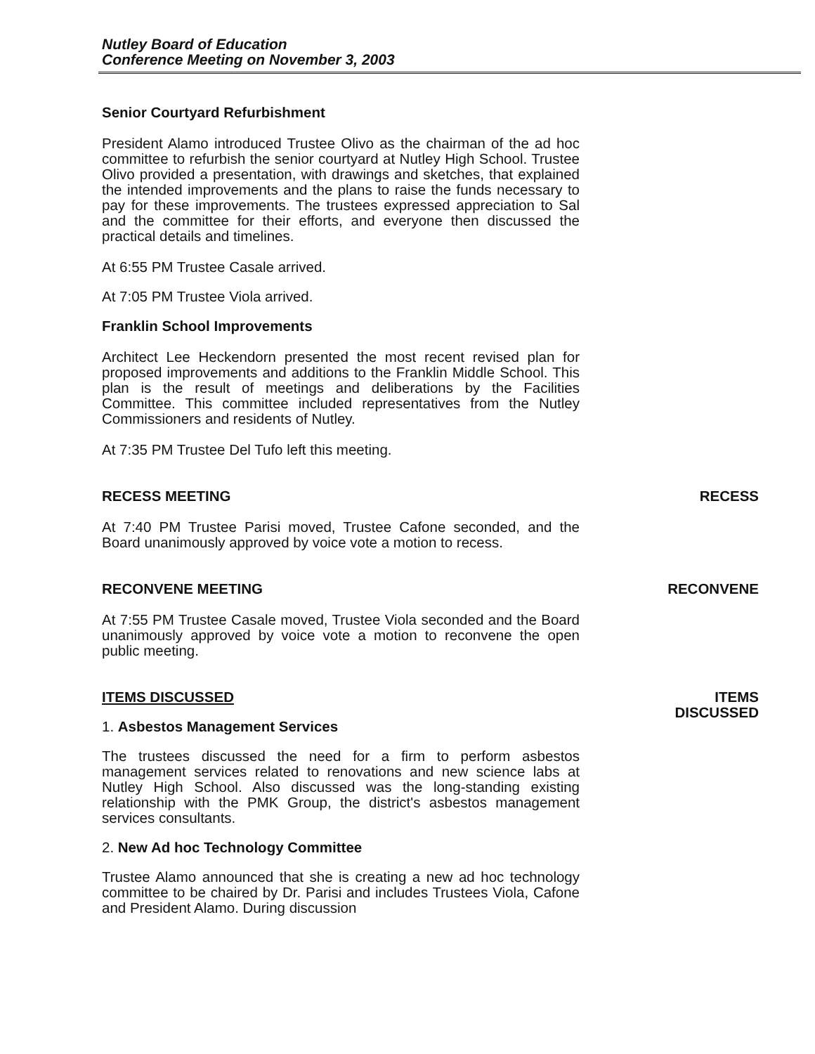Nutley Board of Education
Conference Meeting on November 3, 2003
Senior Courtyard Refurbishment
President Alamo introduced Trustee Olivo as the chairman of the ad hoc committee to refurbish the senior courtyard at Nutley High School. Trustee Olivo provided a presentation, with drawings and sketches, that explained the intended improvements and the plans to raise the funds necessary to pay for these improvements. The trustees expressed appreciation to Sal and the committee for their efforts, and everyone then discussed the practical details and timelines.
At 6:55 PM Trustee Casale arrived.
At 7:05 PM Trustee Viola arrived.
Franklin School Improvements
Architect Lee Heckendorn presented the most recent revised plan for proposed improvements and additions to the Franklin Middle School. This plan is the result of meetings and deliberations by the Facilities Committee. This committee included representatives from the Nutley Commissioners and residents of Nutley.
At 7:35 PM Trustee Del Tufo left this meeting.
RECESS MEETING
At 7:40 PM Trustee Parisi moved, Trustee Cafone seconded, and the Board unanimously approved by voice vote a motion to recess.
RECESS
RECONVENE MEETING
At 7:55 PM Trustee Casale moved, Trustee Viola seconded and the Board unanimously approved by voice vote a motion to reconvene the open public meeting.
RECONVENE
ITEMS DISCUSSED
1. Asbestos Management Services
The trustees discussed the need for a firm to perform asbestos management services related to renovations and new science labs at Nutley High School. Also discussed was the long-standing existing relationship with the PMK Group, the district's asbestos management services consultants.
2. New Ad hoc Technology Committee
Trustee Alamo announced that she is creating a new ad hoc technology committee to be chaired by Dr. Parisi and includes Trustees Viola, Cafone and President Alamo. During discussion
ITEMS
DISCUSSED